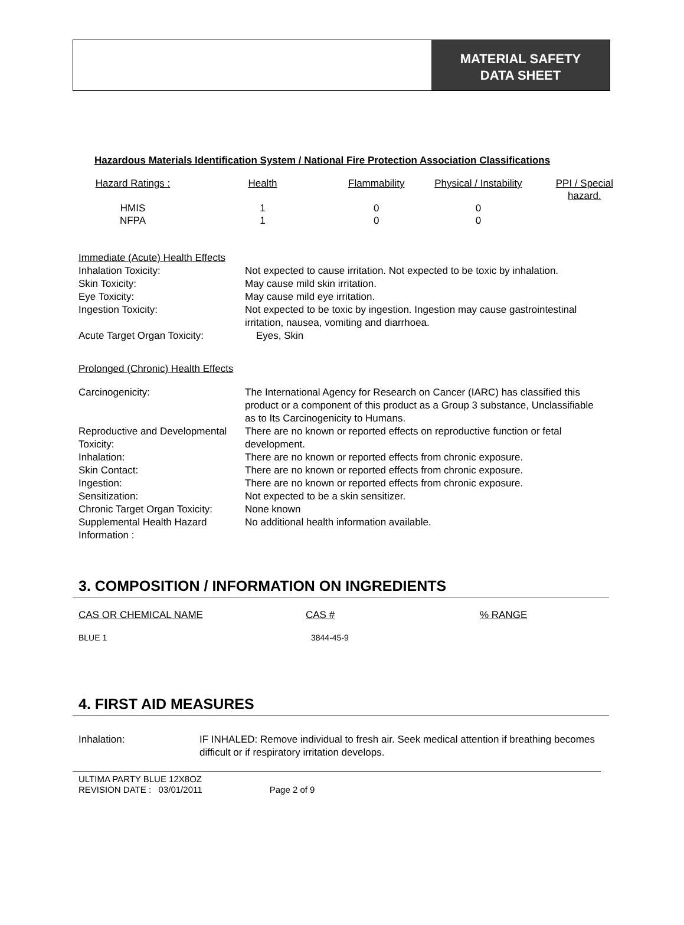MATERIAL SAFETY
DATA SHEET
Hazardous Materials Identification System / National Fire Protection Association Classifications
| Hazard Ratings : | Health | Flammability | Physical / Instability | PPI / Special hazard. |
| --- | --- | --- | --- | --- |
| HMIS | 1 | 0 | 0 | |
| NFPA | 1 | 0 | 0 | |
Immediate (Acute) Health Effects
| Inhalation Toxicity: | Not expected to cause irritation. Not expected to be toxic by inhalation. |
| Skin Toxicity: | May cause mild skin irritation. |
| Eye Toxicity: | May cause mild eye irritation. |
| Ingestion Toxicity: | Not expected to be toxic by ingestion. Ingestion may cause gastrointestinal irritation, nausea, vomiting and diarrhoea. |
| Acute Target Organ Toxicity: | Eyes, Skin |
Prolonged (Chronic) Health Effects
| Carcinogenicity: | The International Agency for Research on Cancer (IARC) has classified this product or a component of this product as a Group 3 substance, Unclassifiable as to Its Carcinogenicity to Humans. |
| Reproductive and Developmental Toxicity: | There are no known or reported effects on reproductive function or fetal development. |
| Inhalation: | There are no known or reported effects from chronic exposure. |
| Skin Contact: | There are no known or reported effects from chronic exposure. |
| Ingestion: | There are no known or reported effects from chronic exposure. |
| Sensitization: | Not expected to be a skin sensitizer. |
| Chronic Target Organ Toxicity: | None known |
| Supplemental Health Hazard Information : | No additional health information available. |
3. COMPOSITION / INFORMATION ON INGREDIENTS
| CAS OR CHEMICAL NAME | CAS # | % RANGE |
| --- | --- | --- |
| BLUE 1 | 3844-45-9 | |
4. FIRST AID MEASURES
| Inhalation: | IF INHALED: Remove individual to fresh air. Seek medical attention if breathing becomes difficult or if respiratory irritation develops. |
ULTIMA PARTY BLUE 12X8OZ
REVISION DATE : 03/01/2011 Page 2 of 9